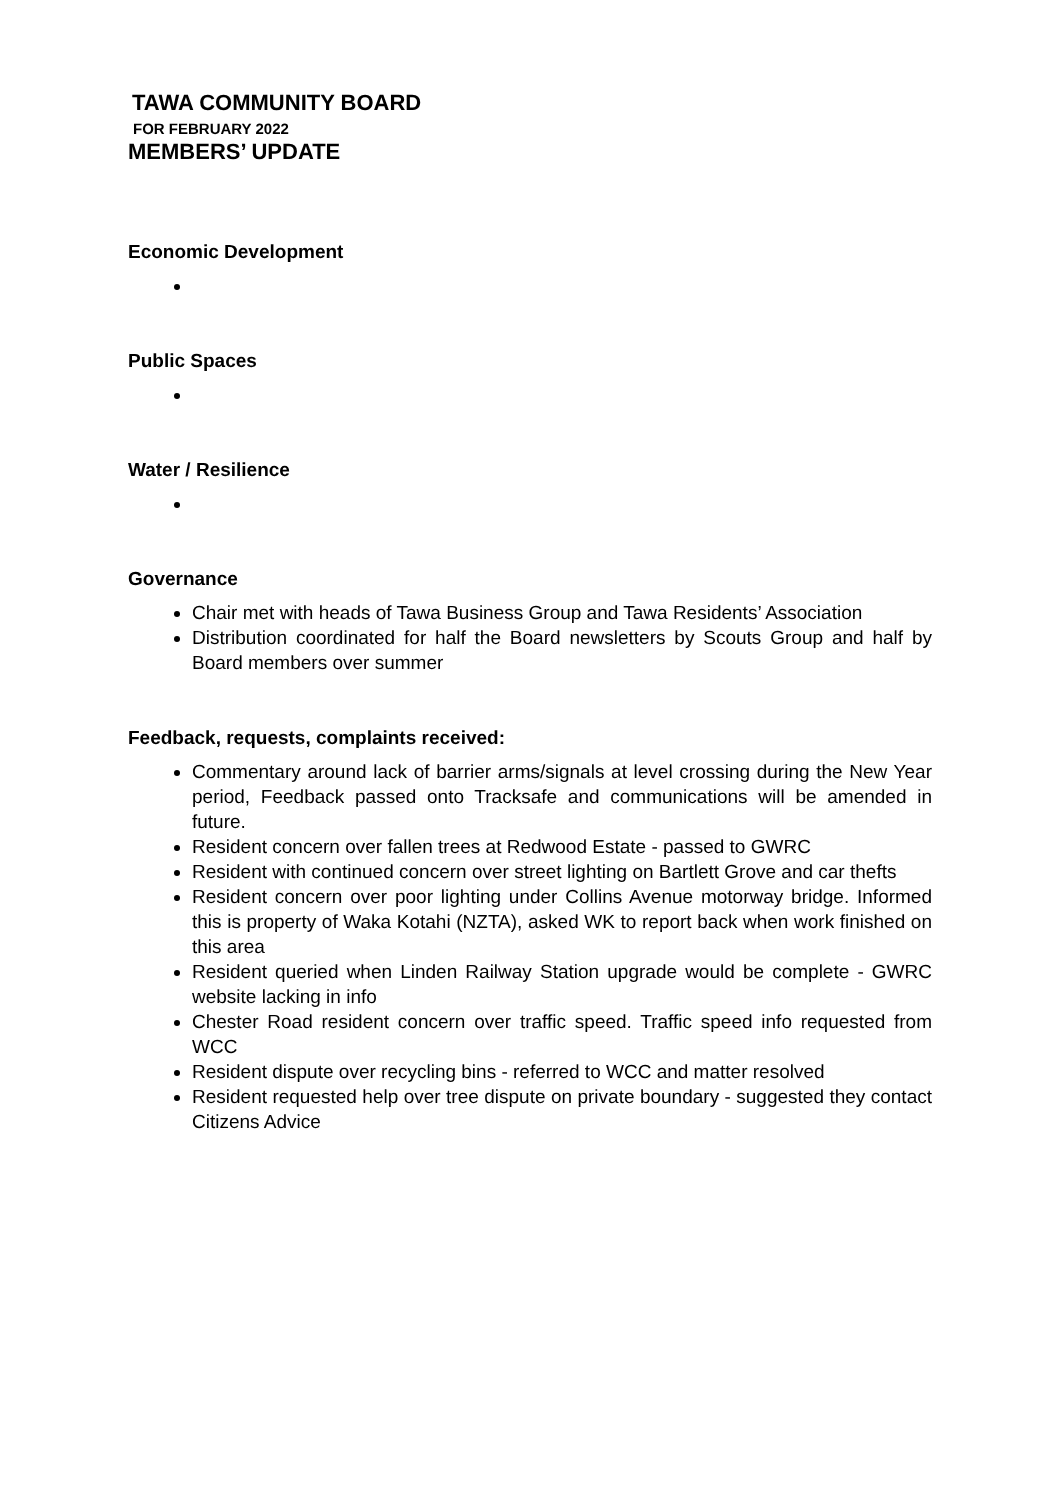TAWA COMMUNITY BOARD
FOR FEBRUARY 2022
MEMBERS’ UPDATE
Economic Development
Public Spaces
Water / Resilience
Governance
Chair met with heads of Tawa Business Group and Tawa Residents’ Association
Distribution coordinated for half the Board newsletters by Scouts Group and half by Board members over summer
Feedback, requests, complaints received:
Commentary around lack of barrier arms/signals at level crossing during the New Year period, Feedback passed onto Tracksafe and communications will be amended in future.
Resident concern over fallen trees at Redwood Estate - passed to GWRC
Resident with continued concern over street lighting on Bartlett Grove and car thefts
Resident concern over poor lighting under Collins Avenue motorway bridge. Informed this is property of Waka Kotahi (NZTA), asked WK to report back when work finished on this area
Resident queried when Linden Railway Station upgrade would be complete - GWRC website lacking in info
Chester Road resident concern over traffic speed. Traffic speed info requested from WCC
Resident dispute over recycling bins - referred to WCC and matter resolved
Resident requested help over tree dispute on private boundary - suggested they contact Citizens Advice